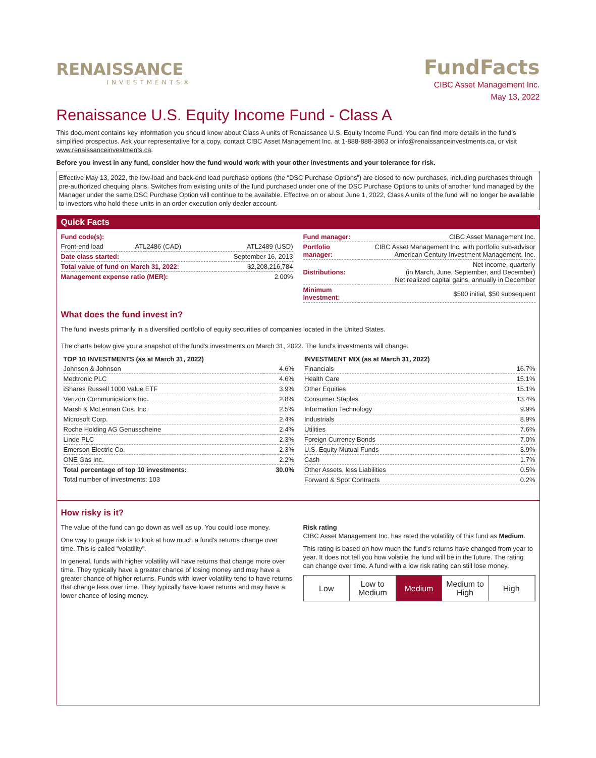RENAISSANCE
INVESTMENTS®
FundFacts
CIBC Asset Management Inc.
May 13, 2022
Renaissance U.S. Equity Income Fund - Class A
This document contains key information you should know about Class A units of Renaissance U.S. Equity Income Fund. You can find more details in the fund’s simplified prospectus. Ask your representative for a copy, contact CIBC Asset Management Inc. at 1-888-888-3863 or info@renaissanceinvestments.ca, or visit www.renaissanceinvestments.ca.
Before you invest in any fund, consider how the fund would work with your other investments and your tolerance for risk.
Effective May 13, 2022, the low-load and back-end load purchase options (the “DSC Purchase Options”) are closed to new purchases, including purchases through pre-authorized chequing plans. Switches from existing units of the fund purchased under one of the DSC Purchase Options to units of another fund managed by the Manager under the same DSC Purchase Option will continue to be available. Effective on or about June 1, 2022, Class A units of the fund will no longer be available to investors who hold these units in an order execution only dealer account.
Quick Facts
| Fund code(s): | | |
| Front-end load | ATL2486 (CAD) | ATL2489 (USD) |
| Date class started: | | September 16, 2013 |
| Total value of fund on March 31, 2022: | | $2,208,216,784 |
| Management expense ratio (MER): | | 2.00% |
| Fund manager: | CIBC Asset Management Inc. |
| Portfolio manager: | CIBC Asset Management Inc. with portfolio sub-advisor American Century Investment Management, Inc. |
| Distributions: | Net income, quarterly (in March, June, September, and December) Net realized capital gains, annually in December |
| Minimum investment: | $500 initial, $50 subsequent |
What does the fund invest in?
The fund invests primarily in a diversified portfolio of equity securities of companies located in the United States.
The charts below give you a snapshot of the fund's investments on March 31, 2022. The fund's investments will change.
| TOP 10 INVESTMENTS (as at March 31, 2022) | |
| --- | --- |
| Johnson & Johnson | 4.6% |
| Medtronic PLC | 4.6% |
| iShares Russell 1000 Value ETF | 3.9% |
| Verizon Communications Inc. | 2.8% |
| Marsh & McLennan Cos. Inc. | 2.5% |
| Microsoft Corp. | 2.4% |
| Roche Holding AG Genusscheine | 2.4% |
| Linde PLC | 2.3% |
| Emerson Electric Co. | 2.3% |
| ONE Gas Inc. | 2.2% |
| Total percentage of top 10 investments: | 30.0% |
| Total number of investments: 103 | |
| INVESTMENT MIX (as at March 31, 2022) | |
| --- | --- |
| Financials | 16.7% |
| Health Care | 15.1% |
| Other Equities | 15.1% |
| Consumer Staples | 13.4% |
| Information Technology | 9.9% |
| Industrials | 8.9% |
| Utilities | 7.6% |
| Foreign Currency Bonds | 7.0% |
| U.S. Equity Mutual Funds | 3.9% |
| Cash | 1.7% |
| Other Assets, less Liabilities | 0.5% |
| Forward & Spot Contracts | 0.2% |
How risky is it?
The value of the fund can go down as well as up. You could lose money.
One way to gauge risk is to look at how much a fund's returns change over time. This is called "volatility".
In general, funds with higher volatility will have returns that change more over time. They typically have a greater chance of losing money and may have a greater chance of higher returns. Funds with lower volatility tend to have returns that change less over time. They typically have lower returns and may have a lower chance of losing money.
Risk rating
CIBC Asset Management Inc. has rated the volatility of this fund as Medium.
This rating is based on how much the fund's returns have changed from year to year. It does not tell you how volatile the fund will be in the future. The rating can change over time. A fund with a low risk rating can still lose money.
Low Low to
Medium
Medium Medium to
High
High